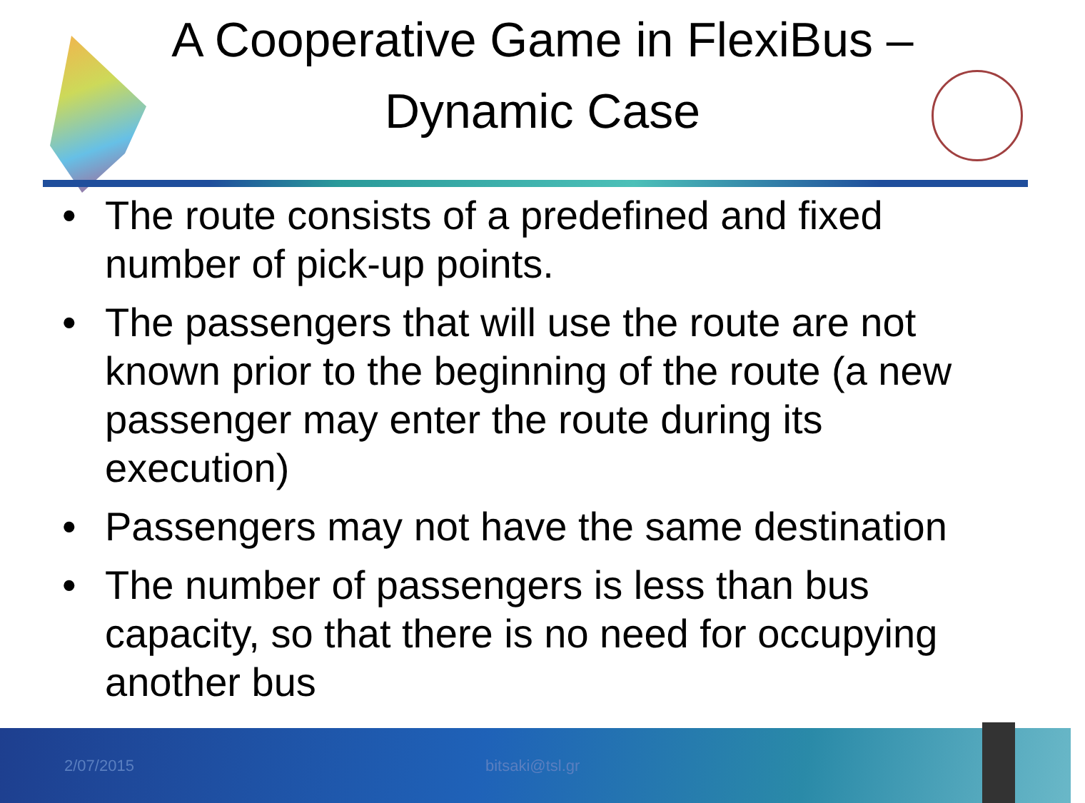A Cooperative Game in FlexiBus –
Dynamic Case
• The route consists of a predefined and fixed number of pick-up points.
• The passengers that will use the route are not known prior to the beginning of the route (a new passenger may enter the route during its execution)
• Passengers may not have the same destination
• The number of passengers is less than bus capacity, so that there is no need for occupying another bus
2/07/2015 bitsaki@tsl.gr